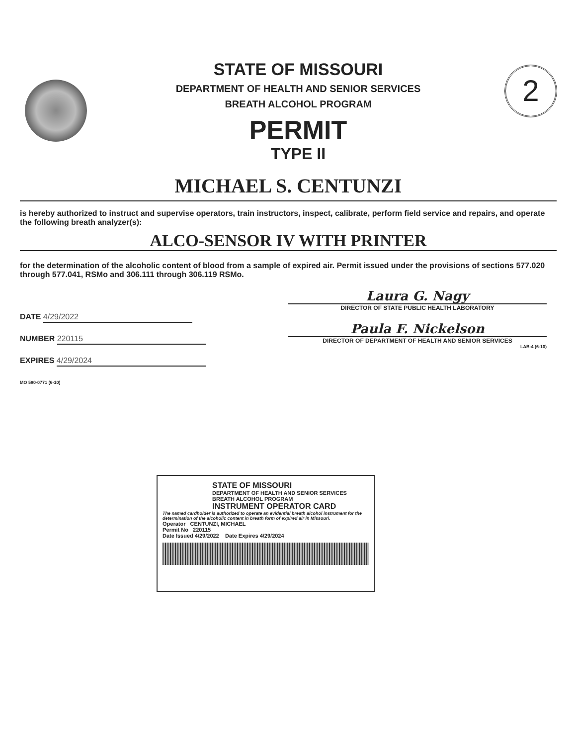2
STATE OF MISSOURI
DEPARTMENT OF HEALTH AND SENIOR SERVICES
BREATH ALCOHOL PROGRAM
PERMIT
TYPE II
MICHAEL S. CENTUNZI
is hereby authorized to instruct and supervise operators, train instructors, inspect, calibrate, perform field service and repairs, and operate the following breath analyzer(s):
ALCO-SENSOR IV WITH PRINTER
for the determination of the alcoholic content of blood from a sample of expired air. Permit issued under the provisions of sections 577.020 through 577.041, RSMo and 306.111 through 306.119 RSMo.
DATE 4/29/2022
NUMBER 220115
EXPIRES 4/29/2024
MO 580-0771 (6-10)
Laura G. Nagy
DIRECTOR OF STATE PUBLIC HEALTH LABORATORY
Paula F. Nickelson
DIRECTOR OF DEPARTMENT OF HEALTH AND SENIOR SERVICES
LAB-4 (6-10)
STATE OF MISSOURI
DEPARTMENT OF HEALTH AND SENIOR SERVICES
BREATH ALCOHOL PROGRAM
INSTRUMENT OPERATOR CARD
The named cardholder is authorized to operate an evidential breath alcohol instrument for the determination of the alcoholic content in breath form of expired air in Missouri.
Operator CENTUNZI, MICHAEL
Permit No 220115
Date Issued 4/29/2022 Date Expires 4/29/2024